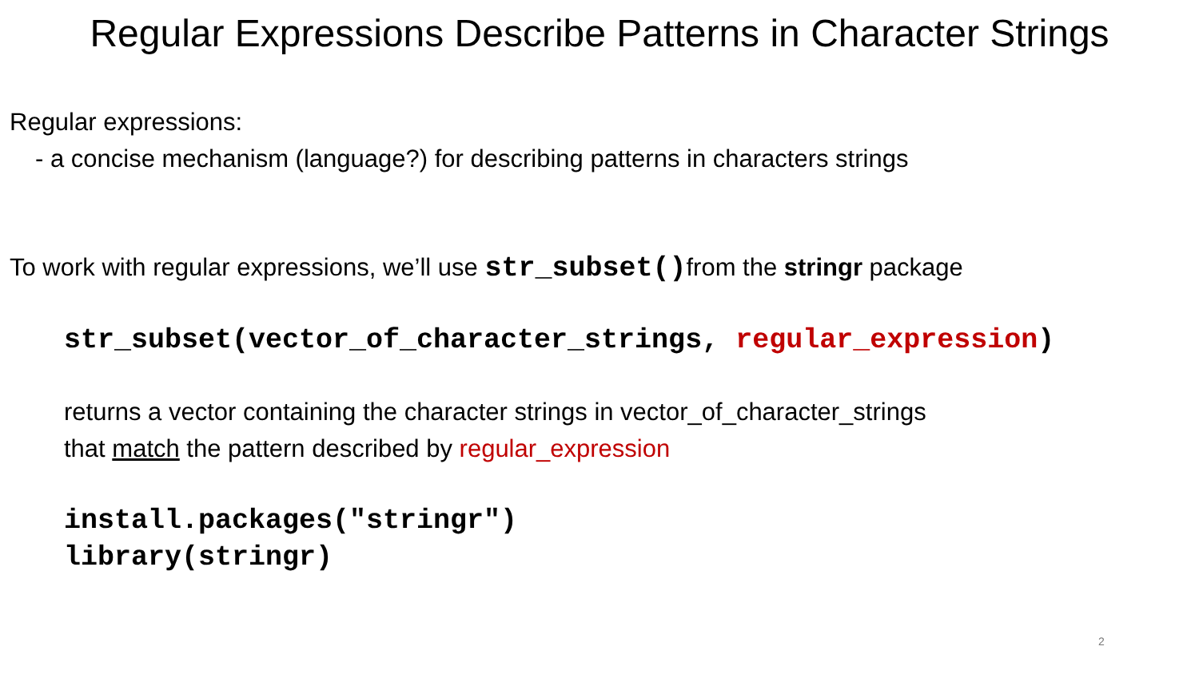Regular Expressions Describe Patterns in Character Strings
Regular expressions:
- a concise mechanism (language?) for describing patterns in characters strings
To work with regular expressions, we’ll use str_subset() from the stringr package
str_subset(vector_of_character_strings, regular_expression)
returns a vector containing the character strings in vector_of_character_strings
that match the pattern described by regular_expression
install.packages("stringr")
library(stringr)
2